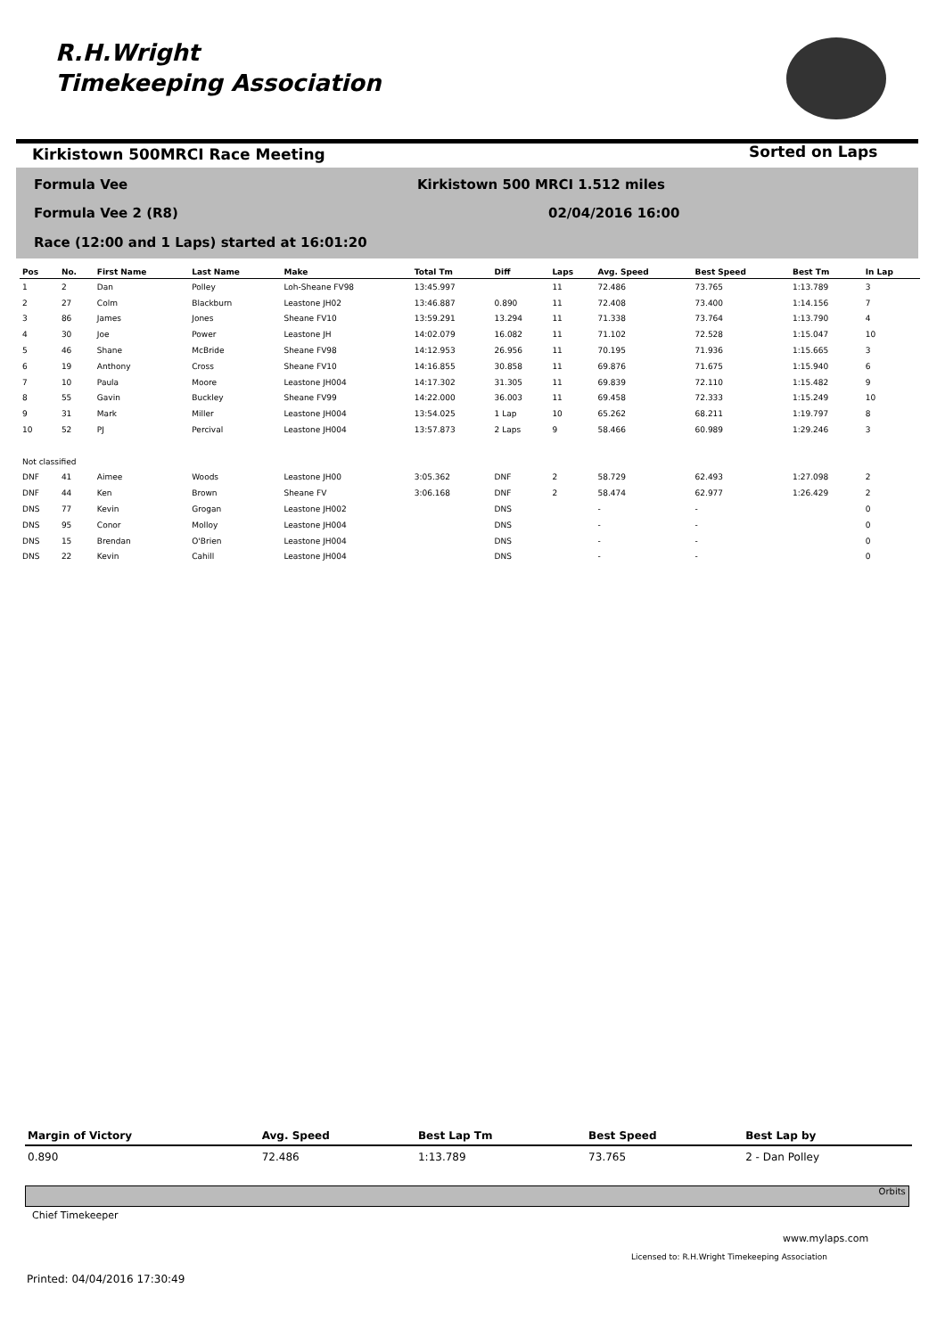R.H.Wright
Timekeeping Association
Kirkistown 500MRCI Race Meeting
Sorted on Laps
Formula Vee
Kirkistown 500 MRCI 1.512 miles
Formula Vee 2 (R8) 02/04/2016 16:00
Race (12:00 and 1 Laps) started at 16:01:20
| Pos | No. | First Name | Last Name | Make | Total Tm | Diff | Laps | Avg. Speed | Best Speed | Best Tm | In Lap |
| --- | --- | --- | --- | --- | --- | --- | --- | --- | --- | --- | --- |
| 1 | 2 | Dan | Polley | Loh-Sheane FV98 | 13:45.997 | | 11 | 72.486 | 73.765 | 1:13.789 | 3 |
| 2 | 27 | Colm | Blackburn | Leastone JH02 | 13:46.887 | 0.890 | 11 | 72.408 | 73.400 | 1:14.156 | 7 |
| 3 | 86 | James | Jones | Sheane FV10 | 13:59.291 | 13.294 | 11 | 71.338 | 73.764 | 1:13.790 | 4 |
| 4 | 30 | Joe | Power | Leastone JH | 14:02.079 | 16.082 | 11 | 71.102 | 72.528 | 1:15.047 | 10 |
| 5 | 46 | Shane | McBride | Sheane FV98 | 14:12.953 | 26.956 | 11 | 70.195 | 71.936 | 1:15.665 | 3 |
| 6 | 19 | Anthony | Cross | Sheane FV10 | 14:16.855 | 30.858 | 11 | 69.876 | 71.675 | 1:15.940 | 6 |
| 7 | 10 | Paula | Moore | Leastone JH004 | 14:17.302 | 31.305 | 11 | 69.839 | 72.110 | 1:15.482 | 9 |
| 8 | 55 | Gavin | Buckley | Sheane FV99 | 14:22.000 | 36.003 | 11 | 69.458 | 72.333 | 1:15.249 | 10 |
| 9 | 31 | Mark | Miller | Leastone JH004 | 13:54.025 | 1 Lap | 10 | 65.262 | 68.211 | 1:19.797 | 8 |
| 10 | 52 | PJ | Percival | Leastone JH004 | 13:57.873 | 2 Laps | 9 | 58.466 | 60.989 | 1:29.246 | 3 |
| Not classified | | | | | | | | | | | |
| DNF | 41 | Aimee | Woods | Leastone JH00 | 3:05.362 | DNF | 2 | 58.729 | 62.493 | 1:27.098 | 2 |
| DNF | 44 | Ken | Brown | Sheane FV | 3:06.168 | DNF | 2 | 58.474 | 62.977 | 1:26.429 | 2 |
| DNS | 77 | Kevin | Grogan | Leastone JH002 | | DNS | | - | - | | 0 |
| DNS | 95 | Conor | Molloy | Leastone JH004 | | DNS | | - | - | | 0 |
| DNS | 15 | Brendan | O'Brien | Leastone JH004 | | DNS | | - | - | | 0 |
| DNS | 22 | Kevin | Cahill | Leastone JH004 | | DNS | | - | - | | 0 |
| Margin of Victory | Avg. Speed | Best Lap Tm | Best Speed | Best Lap by |
| --- | --- | --- | --- | --- |
| 0.890 | 72.486 | 1:13.789 | 73.765 | 2 - Dan Polley |
Orbits
Chief Timekeeper
www.mylaps.com
Licensed to: R.H.Wright Timekeeping Association
Printed: 04/04/2016 17:30:49